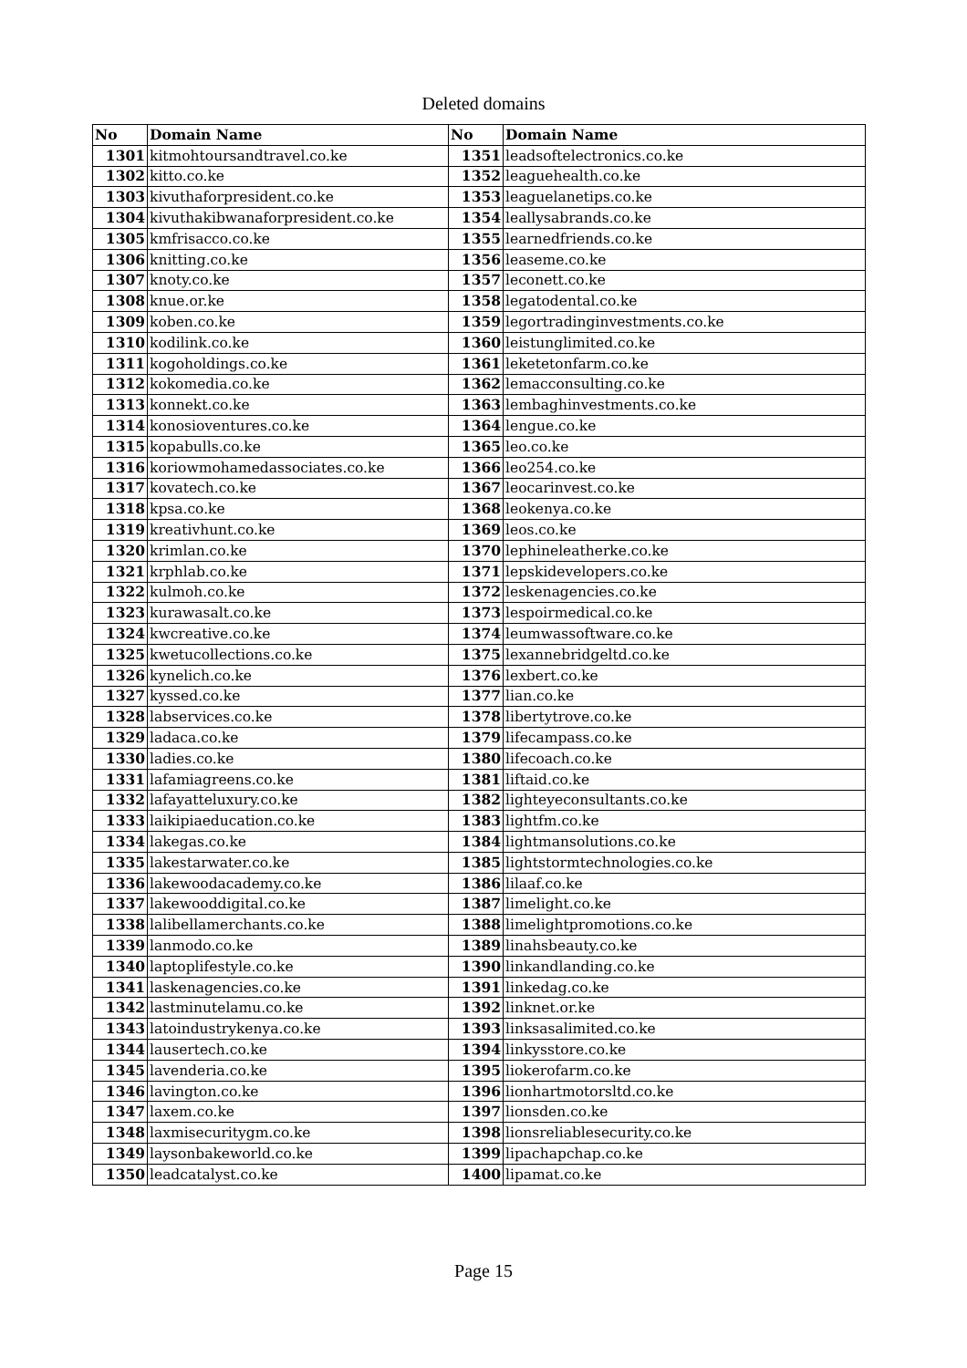Deleted domains
| No | Domain Name | No | Domain Name |
| --- | --- | --- | --- |
| 1301 | kitmohtoursandtravel.co.ke | 1351 | leadsoftelectronics.co.ke |
| 1302 | kitto.co.ke | 1352 | leaguehealth.co.ke |
| 1303 | kivuthaforpresident.co.ke | 1353 | leaguelanetips.co.ke |
| 1304 | kivuthakibwanaforpresident.co.ke | 1354 | leallysabrands.co.ke |
| 1305 | kmfrisacco.co.ke | 1355 | learnedfriends.co.ke |
| 1306 | knitting.co.ke | 1356 | leaseme.co.ke |
| 1307 | knoty.co.ke | 1357 | leconett.co.ke |
| 1308 | knue.or.ke | 1358 | legatodental.co.ke |
| 1309 | koben.co.ke | 1359 | legortradinginvestments.co.ke |
| 1310 | kodilink.co.ke | 1360 | leistunglimited.co.ke |
| 1311 | kogoholdings.co.ke | 1361 | leketetonfarm.co.ke |
| 1312 | kokomedia.co.ke | 1362 | lemacconsulting.co.ke |
| 1313 | konnekt.co.ke | 1363 | lembaghinvestments.co.ke |
| 1314 | konosioventures.co.ke | 1364 | lengue.co.ke |
| 1315 | kopabulls.co.ke | 1365 | leo.co.ke |
| 1316 | koriowmohamedassociates.co.ke | 1366 | leo254.co.ke |
| 1317 | kovatech.co.ke | 1367 | leocarinvest.co.ke |
| 1318 | kpsa.co.ke | 1368 | leokenya.co.ke |
| 1319 | kreativhunt.co.ke | 1369 | leos.co.ke |
| 1320 | krimlan.co.ke | 1370 | lephineleatherke.co.ke |
| 1321 | krphlab.co.ke | 1371 | lepskidevelopers.co.ke |
| 1322 | kulmoh.co.ke | 1372 | leskenagencies.co.ke |
| 1323 | kurawasalt.co.ke | 1373 | lespoirmedical.co.ke |
| 1324 | kwcreative.co.ke | 1374 | leumwassoftware.co.ke |
| 1325 | kwetucollections.co.ke | 1375 | lexannebridgeltd.co.ke |
| 1326 | kynelich.co.ke | 1376 | lexbert.co.ke |
| 1327 | kyssed.co.ke | 1377 | lian.co.ke |
| 1328 | labservices.co.ke | 1378 | libertytrove.co.ke |
| 1329 | ladaca.co.ke | 1379 | lifecampass.co.ke |
| 1330 | ladies.co.ke | 1380 | lifecoach.co.ke |
| 1331 | lafamiagreens.co.ke | 1381 | liftaid.co.ke |
| 1332 | lafayatteluxury.co.ke | 1382 | lighteyeconsultants.co.ke |
| 1333 | laikipiaeducation.co.ke | 1383 | lightfm.co.ke |
| 1334 | lakegas.co.ke | 1384 | lightmansolutions.co.ke |
| 1335 | lakestarwater.co.ke | 1385 | lightstormtechnologies.co.ke |
| 1336 | lakewoodacademy.co.ke | 1386 | lilaaf.co.ke |
| 1337 | lakewooddigital.co.ke | 1387 | limelight.co.ke |
| 1338 | lalibellamerchants.co.ke | 1388 | limelightpromotions.co.ke |
| 1339 | lanmodo.co.ke | 1389 | linahsbeauty.co.ke |
| 1340 | laptoplifestyle.co.ke | 1390 | linkandlanding.co.ke |
| 1341 | laskenagencies.co.ke | 1391 | linkedag.co.ke |
| 1342 | lastminutelamu.co.ke | 1392 | linknet.or.ke |
| 1343 | latoindustrykenya.co.ke | 1393 | linksasalimited.co.ke |
| 1344 | lausertech.co.ke | 1394 | linkysstore.co.ke |
| 1345 | lavenderia.co.ke | 1395 | liokerofarm.co.ke |
| 1346 | lavington.co.ke | 1396 | lionhartmotorsltd.co.ke |
| 1347 | laxem.co.ke | 1397 | lionsden.co.ke |
| 1348 | laxmisecuritygm.co.ke | 1398 | lionsreliablesecurity.co.ke |
| 1349 | laysonbakeworld.co.ke | 1399 | lipachapchap.co.ke |
| 1350 | leadcatalyst.co.ke | 1400 | lipamat.co.ke |
Page 15